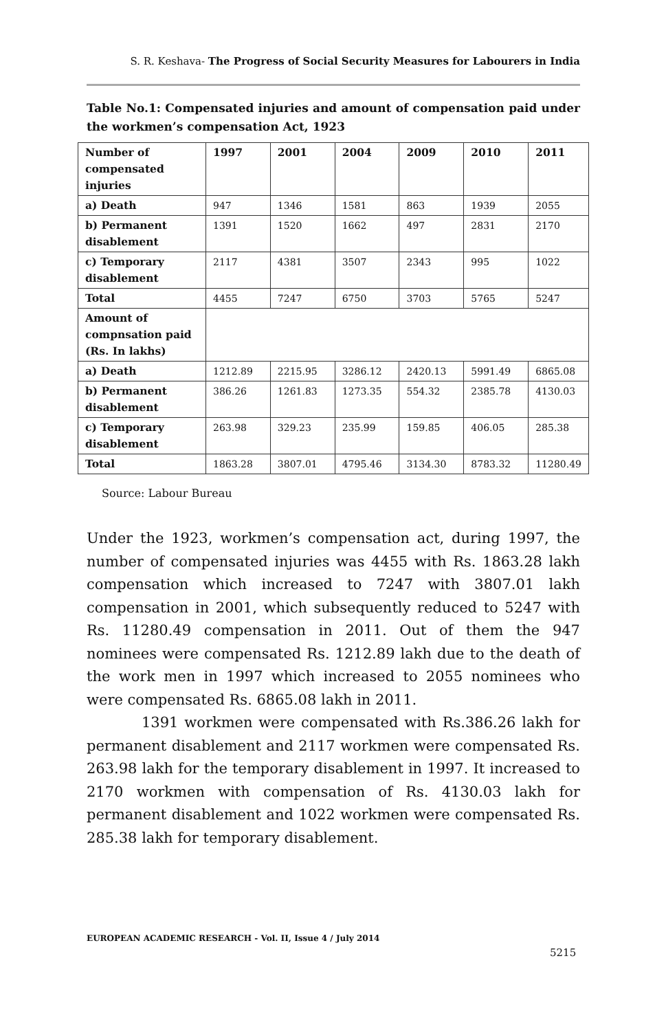S. R. Keshava- The Progress of Social Security Measures for Labourers in India
Table No.1: Compensated injuries and amount of compensation paid under the workmen’s compensation Act, 1923
| Number of compensated injuries | 1997 | 2001 | 2004 | 2009 | 2010 | 2011 |
| --- | --- | --- | --- | --- | --- | --- |
| a) Death | 947 | 1346 | 1581 | 863 | 1939 | 2055 |
| b) Permanent disablement | 1391 | 1520 | 1662 | 497 | 2831 | 2170 |
| c) Temporary disablement | 2117 | 4381 | 3507 | 2343 | 995 | 1022 |
| Total | 4455 | 7247 | 6750 | 3703 | 5765 | 5247 |
| Amount of compnsation paid (Rs. In lakhs) | | | | | | |
| a) Death | 1212.89 | 2215.95 | 3286.12 | 2420.13 | 5991.49 | 6865.08 |
| b) Permanent disablement | 386.26 | 1261.83 | 1273.35 | 554.32 | 2385.78 | 4130.03 |
| c) Temporary disablement | 263.98 | 329.23 | 235.99 | 159.85 | 406.05 | 285.38 |
| Total | 1863.28 | 3807.01 | 4795.46 | 3134.30 | 8783.32 | 11280.49 |
Source: Labour Bureau
Under the 1923, workmen’s compensation act, during 1997, the number of compensated injuries was 4455 with Rs. 1863.28 lakh compensation which increased to 7247 with 3807.01 lakh compensation in 2001, which subsequently reduced to 5247 with Rs. 11280.49 compensation in 2011. Out of them the 947 nominees were compensated Rs. 1212.89 lakh due to the death of the work men in 1997 which increased to 2055 nominees who were compensated Rs. 6865.08 lakh in 2011.
1391 workmen were compensated with Rs.386.26 lakh for permanent disablement and 2117 workmen were compensated Rs. 263.98 lakh for the temporary disablement in 1997. It increased to 2170 workmen with compensation of Rs. 4130.03 lakh for permanent disablement and 1022 workmen were compensated Rs. 285.38 lakh for temporary disablement.
EUROPEAN ACADEMIC RESEARCH - Vol. II, Issue 4 / July 2014
5215